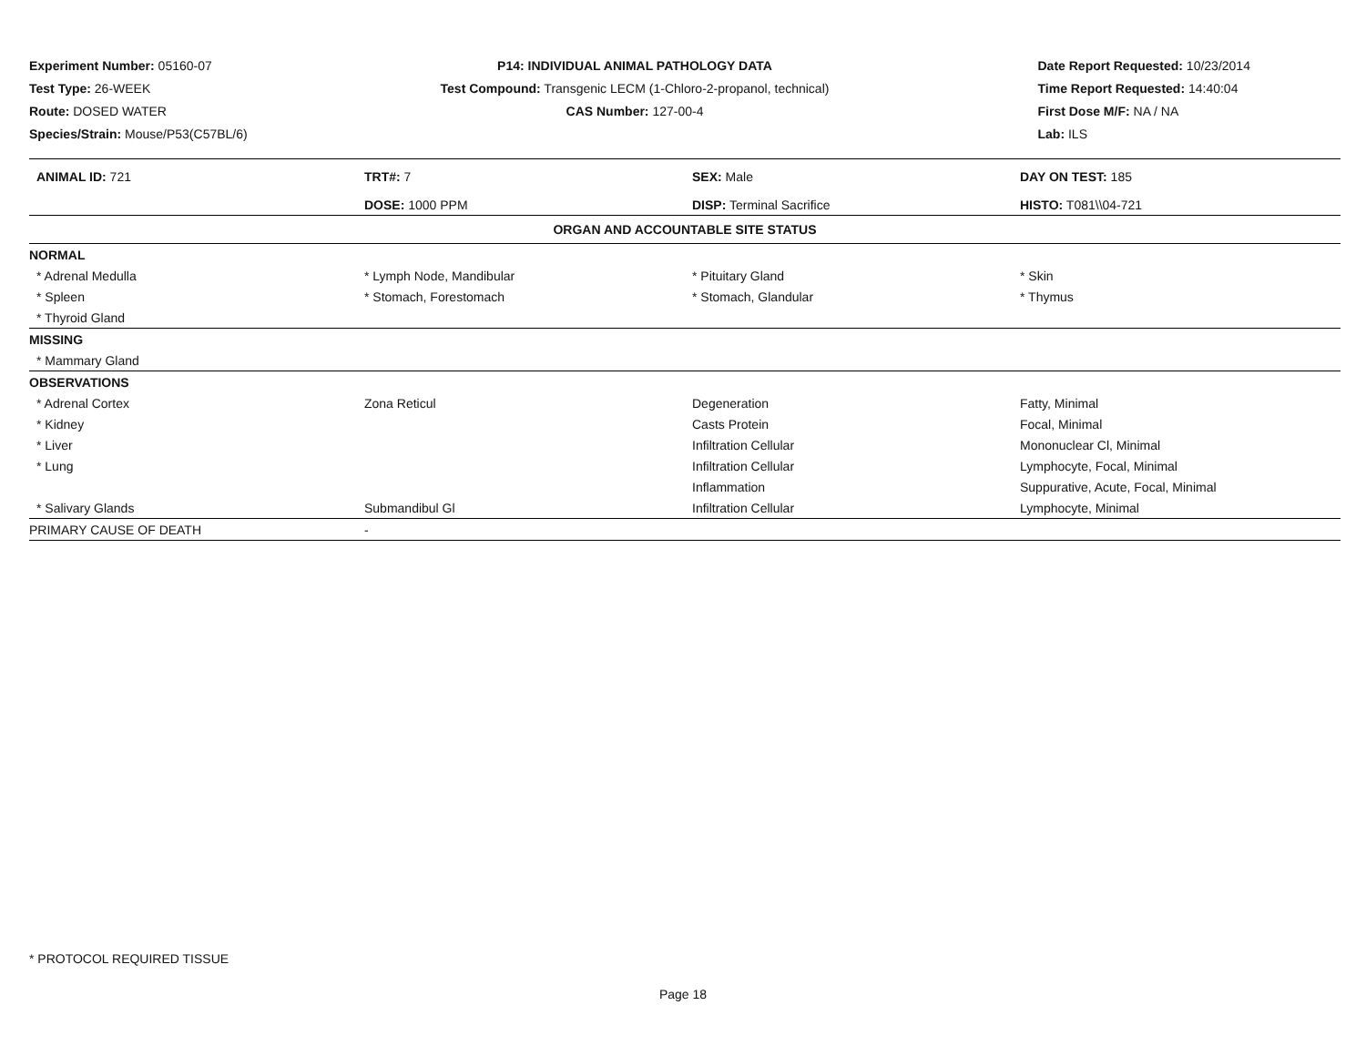Experiment Number: 05160-07
Test Type: 26-WEEK
Route: DOSED WATER
Species/Strain: Mouse/P53(C57BL/6)
P14: INDIVIDUAL ANIMAL PATHOLOGY DATA
Test Compound: Transgenic LECM (1-Chloro-2-propanol, technical)
CAS Number: 127-00-4
Date Report Requested: 10/23/2014
Time Report Requested: 14:40:04
First Dose M/F: NA / NA
Lab: ILS
| ANIMAL ID: 721 | TRT#: 7 | SEX: Male | DAY ON TEST: 185 |
| | DOSE: 1000 PPM | DISP: Terminal Sacrifice | HISTO: T081\\04-721 |
| ORGAN AND ACCOUNTABLE SITE STATUS | | | |
| NORMAL | | | |
| * Adrenal Medulla | * Lymph Node, Mandibular | * Pituitary Gland | * Skin |
| * Spleen | * Stomach, Forestomach | * Stomach, Glandular | * Thymus |
| * Thyroid Gland | | | |
| MISSING | | | |
| * Mammary Gland | | | |
| OBSERVATIONS | | | |
| * Adrenal Cortex | Zona Reticul | Degeneration | Fatty, Minimal |
| * Kidney | | Casts Protein | Focal, Minimal |
| * Liver | | Infiltration Cellular | Mononuclear Cl, Minimal |
| * Lung | | Infiltration Cellular | Lymphocyte, Focal, Minimal |
| | | Inflammation | Suppurative, Acute, Focal, Minimal |
| * Salivary Glands | Submandibul Gl | Infiltration Cellular | Lymphocyte, Minimal |
| PRIMARY CAUSE OF DEATH | - | | |
* PROTOCOL REQUIRED TISSUE
Page 18